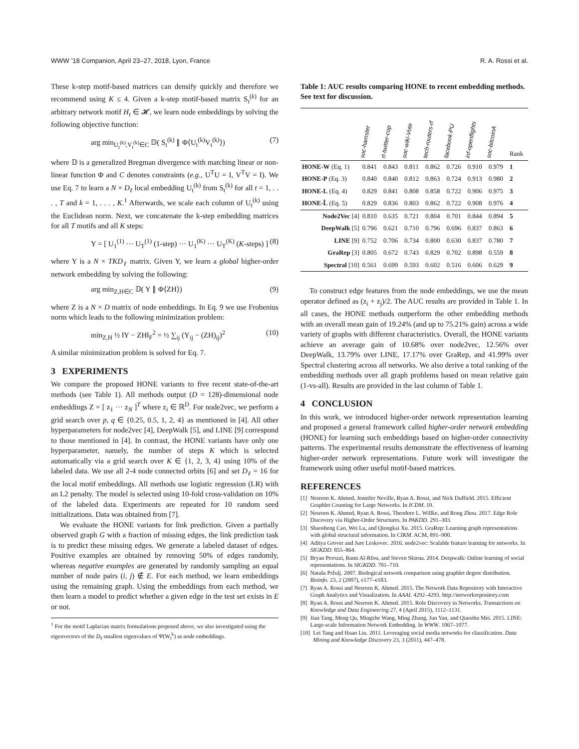WWW ’18 Companion, April 23–27, 2018, Lyon, France R. A. Rossi et al.
These k-step motif-based matrices can densify quickly and therefore we recommend using K ≤ 4. Given a k-step motif-based matrix S<sub>t</sub><sup>(k)</sup> for an arbitrary network motif H<sub>t</sub> ∈ 𝓗, we learn node embeddings by solving the following objective function:
arg min<sub>U<sub>t</sub><sup>(k)</sup>,V<sub>t</sub><sup>(k)</sup>∈C</sub> 𝔻( S<sub>t</sub><sup>(k)</sup> ∥ Φ⟨U<sub>t</sub><sup>(k)</sup>V<sub>t</sub><sup>(k)</sup>⟩) (7)
where 𝔻 is a generalized Bregman divergence with matching linear or non-linear function Φ and C denotes constraints (e.g., U<sup>T</sup>U = I, V<sup>T</sup>V = I). We use Eq. 7 to learn a N × D<sub>ℓ</sub> local embedding U<sub>t</sub><sup>(k)</sup> from S<sub>t</sub><sup>(k)</sup> for all t = 1, . . . , T and k = 1, . . . , K.<sup>1</sup> Afterwards, we scale each column of U<sub>t</sub><sup>(k)</sup> using the Euclidean norm. Next, we concatenate the k-step embedding matrices for all T motifs and all K steps:
Y = [ U<sub>1</sub><sup>(1)</sup> ··· U<sub>T</sub><sup>(1)</sup> (1-step) ··· U<sub>1</sub><sup>(K)</sup> ··· U<sub>T</sub><sup>(K)</sup> (K-steps) ] (8)
where Y is a N × TKD<sub>ℓ</sub> matrix. Given Y, we learn a global higher-order network embedding by solving the following:
arg min<sub>Z,H∈C</sub> 𝔻( Y ∥ Φ⟨ZH⟩) (9)
where Z is a N × D matrix of node embeddings. In Eq. 9 we use Frobenius norm which leads to the following minimization problem:
min<sub>Z,H</sub> ½ ‖Y − ZH‖<sub>F</sub><sup>2</sup> = ½ ∑<sub>ij</sub> (Y<sub>ij</sub> − (ZH)<sub>ij</sub>)<sup>2</sup> (10)
A similar minimization problem is solved for Eq. 7.
3 EXPERIMENTS
We compare the proposed HONE variants to five recent state-of-the-art methods (see Table 1). All methods output (D = 128)-dimensional node embeddings Z = [ z<sub>1</sub> ··· z<sub>N</sub> ]<sup>T</sup> where z<sub>i</sub> ∈ ℝ<sup>D</sup>. For node2vec, we perform a grid search over p, q ∈ {0.25, 0.5, 1, 2, 4} as mentioned in [4]. All other hyperparameters for node2vec [4], DeepWalk [5], and LINE [9] correspond to those mentioned in [4]. In contrast, the HONE variants have only one hyperparameter, namely, the number of steps K which is selected automatically via a grid search over K ∈ {1, 2, 3, 4} using 10% of the labeled data. We use all 2-4 node connected orbits [6] and set D<sub>ℓ</sub> = 16 for the local motif embeddings. All methods use logistic regression (LR) with an L2 penalty. The model is selected using 10-fold cross-validation on 10% of the labeled data. Experiments are repeated for 10 random seed initializations. Data was obtained from [7].
We evaluate the HONE variants for link prediction. Given a partially observed graph G with a fraction of missing edges, the link prediction task is to predict these missing edges. We generate a labeled dataset of edges. Positive examples are obtained by removing 50% of edges randomly, whereas negative examples are generated by randomly sampling an equal number of node pairs (i, j) ∉ E. For each method, we learn embeddings using the remaining graph. Using the embeddings from each method, we then learn a model to predict whether a given edge in the test set exists in E or not.
<sup>1</sup> For the motif Laplacian matrix formulations proposed above, we also investigated using the eigenvectors of the D<sub>ℓ</sub> smallest eigenvalues of Ψ(W<sub>t</sub><sup>k</sup>) as node embeddings.
Table 1: AUC results comparing HONE to recent embedding methods. See text for discussion.
| | soc-hamster | rt-twitter-cop | soc-wiki-Vote | tech-routers-rf | facebook-PU | inf-openflights | soc-bitcoinA | Rank |
| --- | --- | --- | --- | --- | --- | --- | --- | --- |
| HONE-W (Eq. 1) | 0.841 | 0.843 | 0.811 | 0.862 | 0.726 | 0.910 | 0.979 | 1 |
| HONE-P (Eq. 3) | 0.840 | 0.840 | 0.812 | 0.863 | 0.724 | 0.913 | 0.980 | 2 |
| HONE-L (Eq. 4) | 0.829 | 0.841 | 0.808 | 0.858 | 0.722 | 0.906 | 0.975 | 3 |
| HONE-L̂ (Eq. 5) | 0.829 | 0.836 | 0.803 | 0.862 | 0.722 | 0.908 | 0.976 | 4 |
| Node2Vec [4] | 0.810 | 0.635 | 0.721 | 0.804 | 0.701 | 0.844 | 0.894 | 5 |
| DeepWalk [5] | 0.796 | 0.621 | 0.710 | 0.796 | 0.696 | 0.837 | 0.863 | 6 |
| LINE [9] | 0.752 | 0.706 | 0.734 | 0.800 | 0.630 | 0.837 | 0.780 | 7 |
| GraRep [3] | 0.805 | 0.672 | 0.743 | 0.829 | 0.702 | 0.898 | 0.559 | 8 |
| Spectral [10] | 0.561 | 0.699 | 0.593 | 0.602 | 0.516 | 0.606 | 0.629 | 9 |
To construct edge features from the node embeddings, we use the mean operator defined as (z<sub>i</sub> + z<sub>j</sub>)/2. The AUC results are provided in Table 1. In all cases, the HONE methods outperform the other embedding methods with an overall mean gain of 19.24% (and up to 75.21% gain) across a wide variety of graphs with different characteristics. Overall, the HONE variants achieve an average gain of 10.68% over node2vec, 12.56% over DeepWalk, 13.79% over LINE, 17.17% over GraRep, and 41.99% over Spectral clustering across all networks. We also derive a total ranking of the embedding methods over all graph problems based on mean relative gain (1-vs-all). Results are provided in the last column of Table 1.
4 CONCLUSION
In this work, we introduced higher-order network representation learning and proposed a general framework called higher-order network embedding (HONE) for learning such embeddings based on higher-order connectivity patterns. The experimental results demonstrate the effectiveness of learning higher-order network representations. Future work will investigate the framework using other useful motif-based matrices.
REFERENCES
[1] Nesreen K. Ahmed, Jennifer Neville, Ryan A. Rossi, and Nick Duffield. 2015. Efficient Graphlet Counting for Large Networks. In ICDM. 10.
[2] Nesreen K. Ahmed, Ryan A. Rossi, Theodore L. Willke, and Rong Zhou. 2017. Edge Role Discovery via Higher-Order Structures. In PAKDD. 291–303.
[3] Shaosheng Cao, Wei Lu, and Qiongkai Xu. 2015. GraRep: Learning graph representations with global structural information. In CIKM. ACM, 891–900.
[4] Aditya Grover and Jure Leskovec. 2016. node2vec: Scalable feature learning for networks. In SIGKDD. 855–864.
[5] Bryan Perozzi, Rami Al-Rfou, and Steven Skiena. 2014. Deepwalk: Online learning of social representations. In SIGKDD. 701–710.
[6] Nataša Pržulj. 2007. Biological network comparison using graphlet degree distribution. Bioinfo. 23, 2 (2007), e177–e183.
[7] Ryan A. Rossi and Nesreen K. Ahmed. 2015. The Network Data Repository with Interactive Graph Analytics and Visualization. In AAAI. 4292–4293. http://networkrepository.com
[8] Ryan A. Rossi and Nesreen K. Ahmed. 2015. Role Discovery in Networks. Transactions on Knowledge and Data Engineering 27, 4 (April 2015), 1112–1131.
[9] Jian Tang, Meng Qu, Mingzhe Wang, Ming Zhang, Jun Yan, and Qiaozhu Mei. 2015. LINE: Large-scale Information Network Embedding. In WWW. 1067–1077.
[10] Lei Tang and Huan Liu. 2011. Leveraging social media networks for classification. Data Mining and Knowledge Discovery 23, 3 (2011), 447–478.